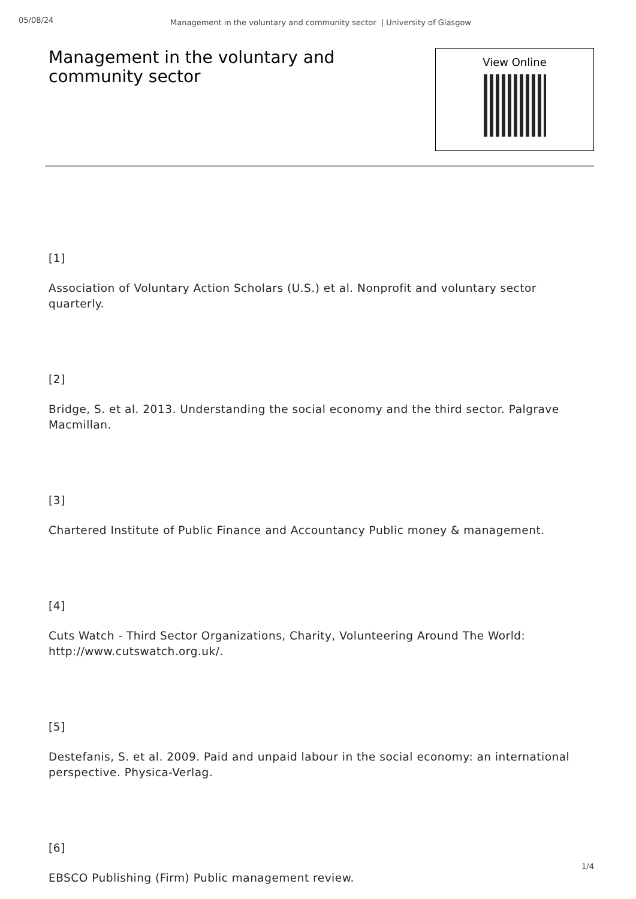05/08/24
Management in the voluntary and community sector | University of Glasgow
Management in the voluntary and community sector
View Online
[1]
Association of Voluntary Action Scholars (U.S.) et al. Nonprofit and voluntary sector quarterly.
[2]
Bridge, S. et al. 2013. Understanding the social economy and the third sector. Palgrave Macmillan.
[3]
Chartered Institute of Public Finance and Accountancy Public money & management.
[4]
Cuts Watch - Third Sector Organizations, Charity, Volunteering Around The World: http://www.cutswatch.org.uk/.
[5]
Destefanis, S. et al. 2009. Paid and unpaid labour in the social economy: an international perspective. Physica-Verlag.
[6]
EBSCO Publishing (Firm) Public management review.
1/4